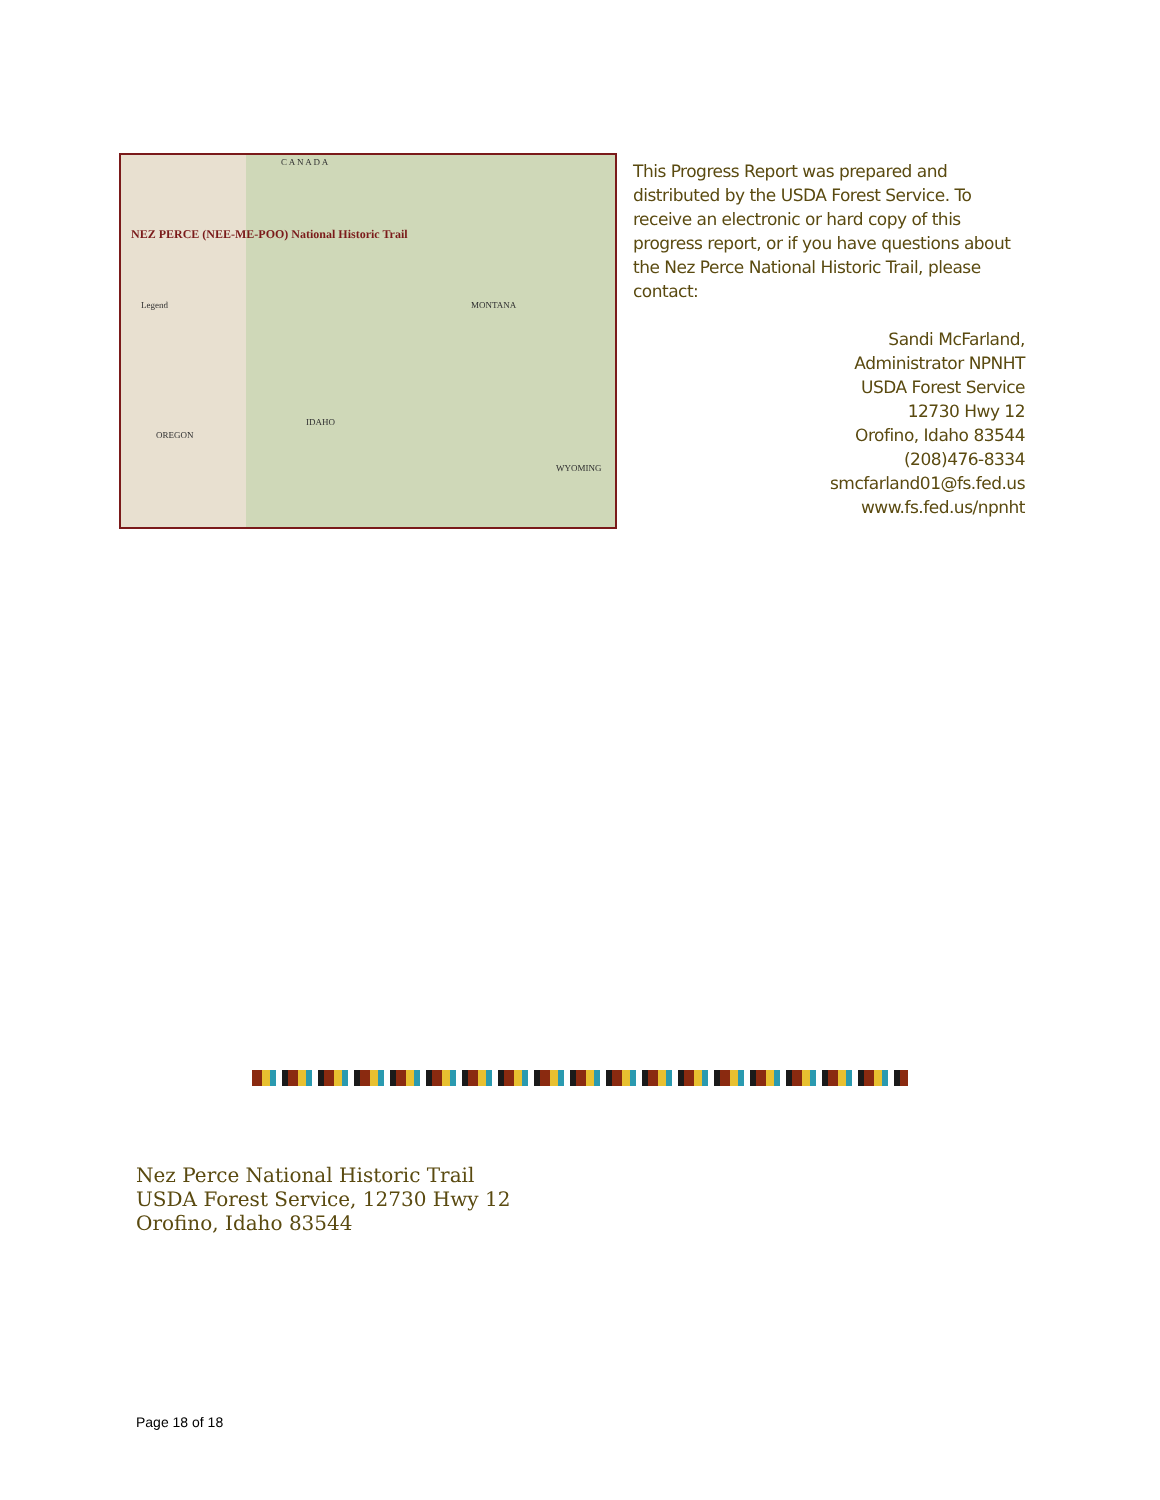NEZ PERCE (NEE-ME-POO) National Historic Trail
Legend
C A N A D A
MONTANA
IDAHO
OREGON
WYOMING
This Progress Report was prepared and distributed by the USDA Forest Service. To receive an electronic or hard copy of this progress report, or if you have questions about the Nez Perce National Historic Trail, please contact:
Sandi McFarland,
Administrator NPNHT
USDA Forest Service
12730 Hwy 12
Orofino, Idaho 83544
(208)476-8334
smcfarland01@fs.fed.us
www.fs.fed.us/npnht
Nez Perce National Historic Trail
USDA Forest Service, 12730 Hwy 12
Orofino, Idaho 83544
Page 18 of 18